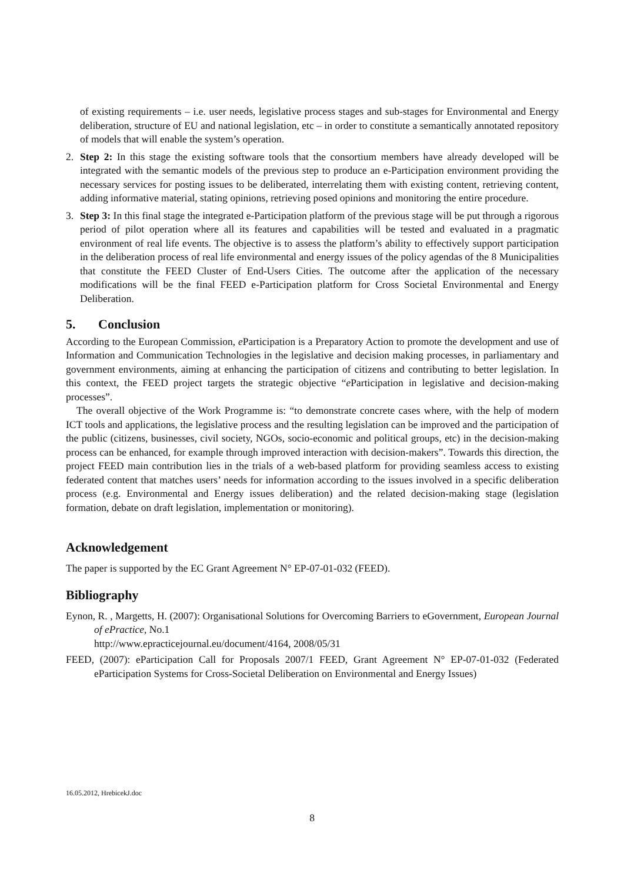of existing requirements – i.e. user needs, legislative process stages and sub-stages for Environmental and Energy deliberation, structure of EU and national legislation, etc – in order to constitute a semantically annotated repository of models that will enable the system’s operation.
2. Step 2: In this stage the existing software tools that the consortium members have already developed will be integrated with the semantic models of the previous step to produce an e-Participation environment providing the necessary services for posting issues to be deliberated, interrelating them with existing content, retrieving content, adding informative material, stating opinions, retrieving posed opinions and monitoring the entire procedure.
3. Step 3: In this final stage the integrated e-Participation platform of the previous stage will be put through a rigorous period of pilot operation where all its features and capabilities will be tested and evaluated in a pragmatic environment of real life events. The objective is to assess the platform’s ability to effectively support participation in the deliberation process of real life environmental and energy issues of the policy agendas of the 8 Municipalities that constitute the FEED Cluster of End-Users Cities. The outcome after the application of the necessary modifications will be the final FEED e-Participation platform for Cross Societal Environmental and Energy Deliberation.
5. Conclusion
According to the European Commission, e Participation is a Preparatory Action to promote the development and use of Information and Communication Technologies in the legislative and decision making processes, in parliamentary and government environments, aiming at enhancing the participation of citizens and contributing to better legislation. In this context, the FEED project targets the strategic objective “e Participation in legislative and decision-making processes”.
The overall objective of the Work Programme is: “to demonstrate concrete cases where, with the help of modern ICT tools and applications, the legislative process and the resulting legislation can be improved and the participation of the public (citizens, businesses, civil society, NGOs, socio-economic and political groups, etc) in the decision-making process can be enhanced, for example through improved interaction with decision-makers”. Towards this direction, the project FEED main contribution lies in the trials of a web-based platform for providing seamless access to existing federated content that matches users’ needs for information according to the issues involved in a specific deliberation process (e.g. Environmental and Energy issues deliberation) and the related decision-making stage (legislation formation, debate on draft legislation, implementation or monitoring).
Acknowledgement
The paper is supported by the EC Grant Agreement N° EP-07-01-032 (FEED).
Bibliography
Eynon, R. , Margetts, H. (2007): Organisational Solutions for Overcoming Barriers to eGovernment, European Journal of ePractice, No.1
http://www.epracticejournal.eu/document/4164, 2008/05/31
FEED, (2007): eParticipation Call for Proposals 2007/1 FEED, Grant Agreement N° EP-07-01-032 (Federated eParticipation Systems for Cross-Societal Deliberation on Environmental and Energy Issues)
16.05.2012, HrebicekJ.doc
8